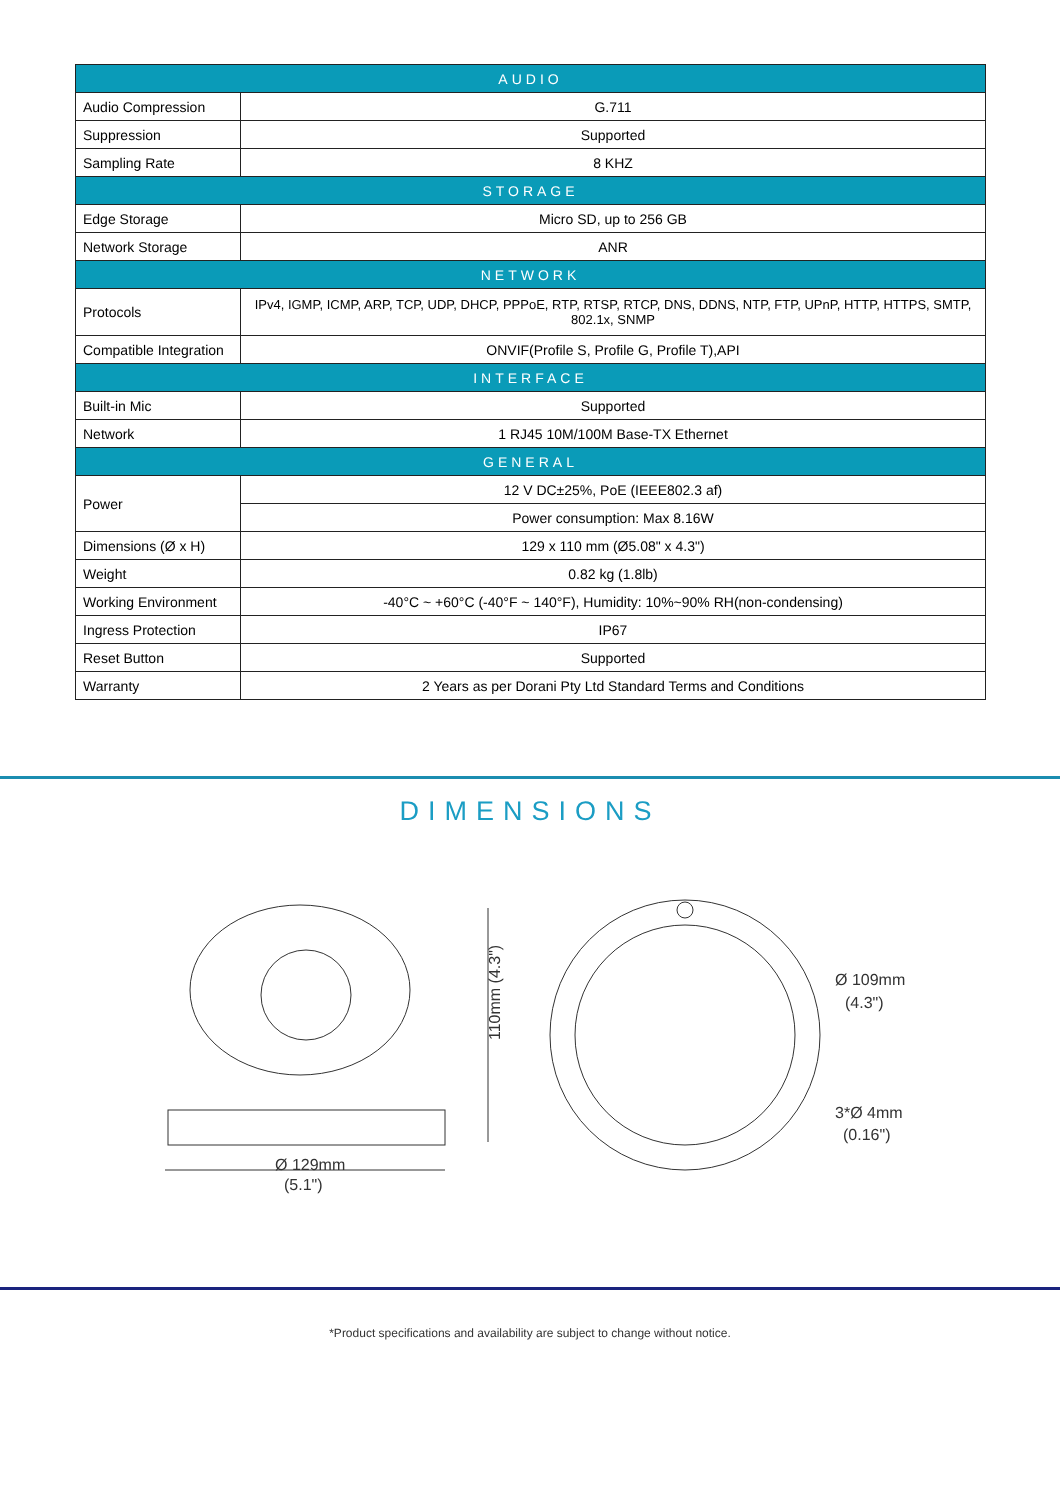| AUDIO | |
| --- | --- |
| Audio Compression | G.711 |
| Suppression | Supported |
| Sampling Rate | 8 KHZ |
| STORAGE | |
| Edge Storage | Micro SD, up to 256 GB |
| Network Storage | ANR |
| NETWORK | |
| Protocols | IPv4, IGMP, ICMP, ARP, TCP, UDP, DHCP, PPPoE, RTP, RTSP, RTCP, DNS, DDNS, NTP, FTP, UPnP, HTTP, HTTPS, SMTP, 802.1x, SNMP |
| Compatible Integration | ONVIF(Profile S, Profile G, Profile T),API |
| INTERFACE | |
| Built-in Mic | Supported |
| Network | 1 RJ45 10M/100M Base-TX Ethernet |
| GENERAL | |
| Power | 12 V DC±25%, PoE (IEEE802.3 af) |
| | Power consumption: Max 8.16W |
| Dimensions (Ø x H) | 129 x 110 mm (Ø5.08" x 4.3") |
| Weight | 0.82 kg (1.8lb) |
| Working Environment | -40°C ~ +60°C (-40°F ~ 140°F), Humidity: 10%~90% RH(non-condensing) |
| Ingress Protection | IP67 |
| Reset Button | Supported |
| Warranty | 2 Years as per Dorani Pty Ltd Standard Terms and Conditions |
DIMENSIONS
Ø 129mm
(5.1")
110mm (4.3")
Ø 109mm
(4.3")
3*Ø 4mm
(0.16")
*Product specifications and availability are subject to change without notice.